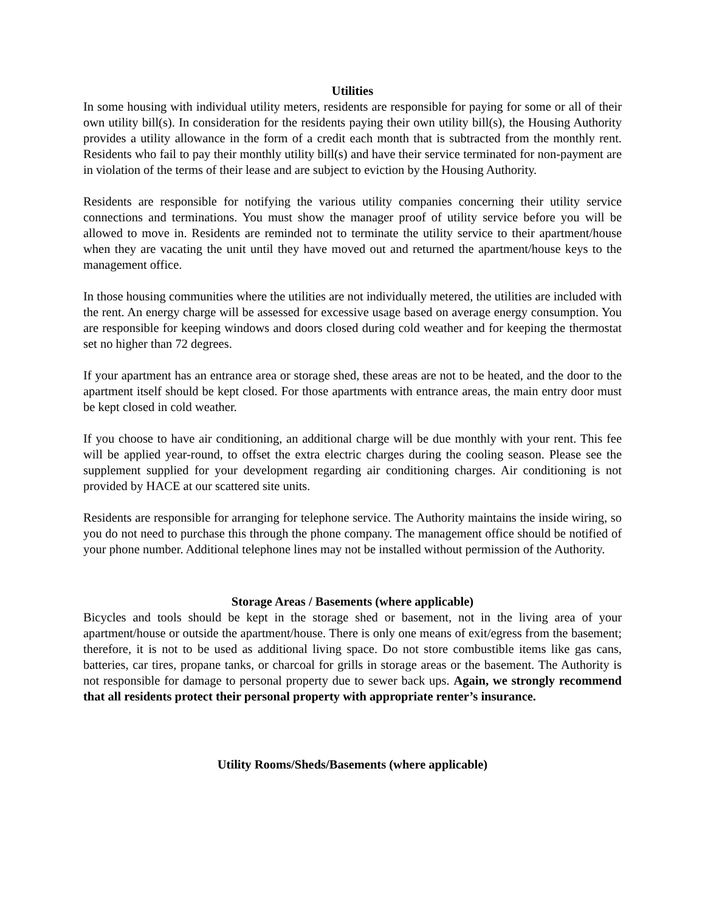Utilities
In some housing with individual utility meters, residents are responsible for paying for some or all of their own utility bill(s). In consideration for the residents paying their own utility bill(s), the Housing Authority provides a utility allowance in the form of a credit each month that is subtracted from the monthly rent. Residents who fail to pay their monthly utility bill(s) and have their service terminated for non-payment are in violation of the terms of their lease and are subject to eviction by the Housing Authority.
Residents are responsible for notifying the various utility companies concerning their utility service connections and terminations. You must show the manager proof of utility service before you will be allowed to move in. Residents are reminded not to terminate the utility service to their apartment/house when they are vacating the unit until they have moved out and returned the apartment/house keys to the management office.
In those housing communities where the utilities are not individually metered, the utilities are included with the rent. An energy charge will be assessed for excessive usage based on average energy consumption. You are responsible for keeping windows and doors closed during cold weather and for keeping the thermostat set no higher than 72 degrees.
If your apartment has an entrance area or storage shed, these areas are not to be heated, and the door to the apartment itself should be kept closed. For those apartments with entrance areas, the main entry door must be kept closed in cold weather.
If you choose to have air conditioning, an additional charge will be due monthly with your rent. This fee will be applied year-round, to offset the extra electric charges during the cooling season. Please see the supplement supplied for your development regarding air conditioning charges. Air conditioning is not provided by HACE at our scattered site units.
Residents are responsible for arranging for telephone service. The Authority maintains the inside wiring, so you do not need to purchase this through the phone company. The management office should be notified of your phone number. Additional telephone lines may not be installed without permission of the Authority.
Storage Areas / Basements (where applicable)
Bicycles and tools should be kept in the storage shed or basement, not in the living area of your apartment/house or outside the apartment/house. There is only one means of exit/egress from the basement; therefore, it is not to be used as additional living space. Do not store combustible items like gas cans, batteries, car tires, propane tanks, or charcoal for grills in storage areas or the basement. The Authority is not responsible for damage to personal property due to sewer back ups. Again, we strongly recommend that all residents protect their personal property with appropriate renter’s insurance.
Utility Rooms/Sheds/Basements (where applicable)